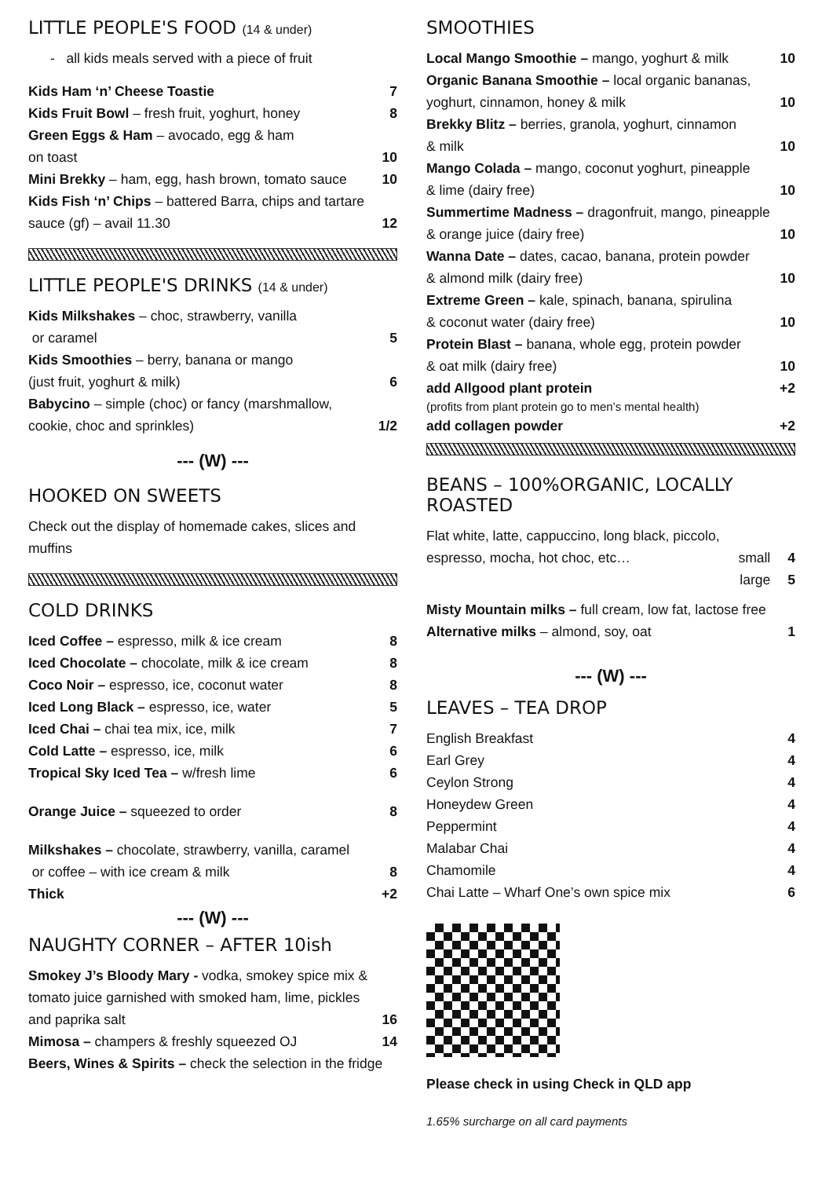LITTLE PEOPLE'S FOOD (14 & under)
- all kids meals served with a piece of fruit
Kids Ham ‘n’ Cheese Toastie 7
Kids Fruit Bowl – fresh fruit, yoghurt, honey 8
Green Eggs & Ham – avocado, egg & ham
on toast 10
Mini Brekky – ham, egg, hash brown, tomato sauce 10
Kids Fish ‘n’ Chips – battered Barra, chips and tartare
sauce (gf) – avail 11.30 12
LITTLE PEOPLE'S DRINKS (14 & under)
Kids Milkshakes – choc, strawberry, vanilla
or caramel 5
Kids Smoothies – berry, banana or mango
(just fruit, yoghurt & milk) 6
Babycino – simple (choc) or fancy (marshmallow,
cookie, choc and sprinkles) 1/2
--- (W) ---
HOOKED ON SWEETS
Check out the display of homemade cakes, slices and muffins
COLD DRINKS
Iced Coffee – espresso, milk & ice cream 8
Iced Chocolate – chocolate, milk & ice cream 8
Coco Noir – espresso, ice, coconut water 8
Iced Long Black – espresso, ice, water 5
Iced Chai – chai tea mix, ice, milk 7
Cold Latte – espresso, ice, milk 6
Tropical Sky Iced Tea – w/fresh lime 6
Orange Juice – squeezed to order 8
Milkshakes – chocolate, strawberry, vanilla, caramel
or coffee – with ice cream & milk 8
Thick +2
--- (W) ---
NAUGHTY CORNER – AFTER 10ish
Smokey J’s Bloody Mary - vodka, smokey spice mix & tomato juice garnished with smoked ham, lime, pickles
and paprika salt 16
Mimosa – champers & freshly squeezed OJ 14
Beers, Wines & Spirits – check the selection in the fridge
SMOOTHIES
Local Mango Smoothie – mango, yoghurt & milk 10
Organic Banana Smoothie – local organic bananas,
yoghurt, cinnamon, honey & milk 10
Brekky Blitz – berries, granola, yoghurt, cinnamon
& milk 10
Mango Colada – mango, coconut yoghurt, pineapple
& lime (dairy free) 10
Summertime Madness – dragonfruit, mango, pineapple
& orange juice (dairy free) 10
Wanna Date – dates, cacao, banana, protein powder
& almond milk (dairy free) 10
Extreme Green – kale, spinach, banana, spirulina
& coconut water (dairy free) 10
Protein Blast – banana, whole egg, protein powder
& oat milk (dairy free) 10
add Allgood plant protein +2
(profits from plant protein go to men’s mental health)
add collagen powder +2
BEANS – 100%ORGANIC, LOCALLY ROASTED
Flat white, latte, cappuccino, long black, piccolo,
espresso, mocha, hot choc, etc… small 4
large 5
Misty Mountain milks – full cream, low fat, lactose free
Alternative milks – almond, soy, oat 1
--- (W) ---
LEAVES – TEA DROP
English Breakfast 4
Earl Grey 4
Ceylon Strong 4
Honeydew Green 4
Peppermint 4
Malabar Chai 4
Chamomile 4
Chai Latte – Wharf One’s own spice mix 6
Please check in using Check in QLD app
1.65% surcharge on all card payments